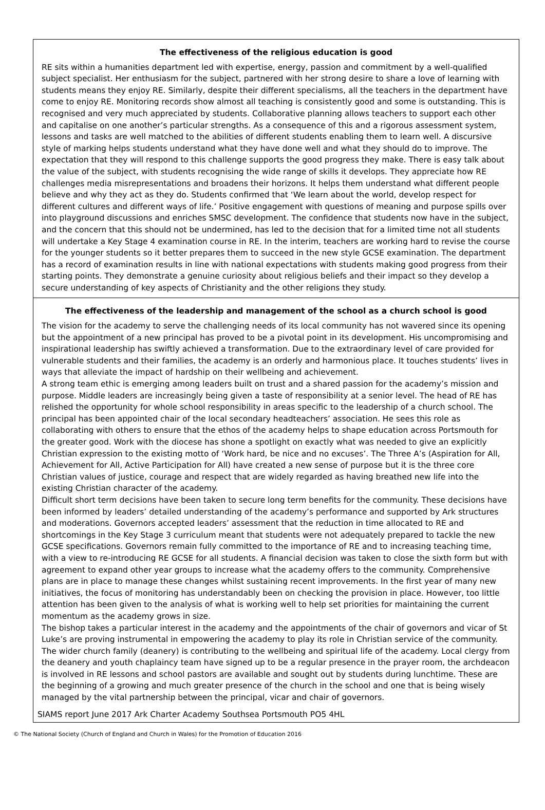The effectiveness of the religious education is good
RE sits within a humanities department led with expertise, energy, passion and commitment by a well-qualified subject specialist. Her enthusiasm for the subject, partnered with her strong desire to share a love of learning with students means they enjoy RE. Similarly, despite their different specialisms, all the teachers in the department have come to enjoy RE. Monitoring records show almost all teaching is consistently good and some is outstanding. This is recognised and very much appreciated by students. Collaborative planning allows teachers to support each other and capitalise on one another’s particular strengths. As a consequence of this and a rigorous assessment system, lessons and tasks are well matched to the abilities of different students enabling them to learn well. A discursive style of marking helps students understand what they have done well and what they should do to improve. The expectation that they will respond to this challenge supports the good progress they make. There is easy talk about the value of the subject, with students recognising the wide range of skills it develops. They appreciate how RE challenges media misrepresentations and broadens their horizons. It helps them understand what different people believe and why they act as they do. Students confirmed that ‘We learn about the world, develop respect for different cultures and different ways of life.’ Positive engagement with questions of meaning and purpose spills over into playground discussions and enriches SMSC development. The confidence that students now have in the subject, and the concern that this should not be undermined, has led to the decision that for a limited time not all students will undertake a Key Stage 4 examination course in RE. In the interim, teachers are working hard to revise the course for the younger students so it better prepares them to succeed in the new style GCSE examination. The department has a record of examination results in line with national expectations with students making good progress from their starting points. They demonstrate a genuine curiosity about religious beliefs and their impact so they develop a secure understanding of key aspects of Christianity and the other religions they study.
The effectiveness of the leadership and management of the school as a church school is good
The vision for the academy to serve the challenging needs of its local community has not wavered since its opening but the appointment of a new principal has proved to be a pivotal point in its development. His uncompromising and inspirational leadership has swiftly achieved a transformation. Due to the extraordinary level of care provided for vulnerable students and their families, the academy is an orderly and harmonious place. It touches students’ lives in ways that alleviate the impact of hardship on their wellbeing and achievement.
A strong team ethic is emerging among leaders built on trust and a shared passion for the academy’s mission and purpose. Middle leaders are increasingly being given a taste of responsibility at a senior level. The head of RE has relished the opportunity for whole school responsibility in areas specific to the leadership of a church school. The principal has been appointed chair of the local secondary headteachers’ association. He sees this role as collaborating with others to ensure that the ethos of the academy helps to shape education across Portsmouth for the greater good. Work with the diocese has shone a spotlight on exactly what was needed to give an explicitly Christian expression to the existing motto of ‘Work hard, be nice and no excuses’. The Three A’s (Aspiration for All, Achievement for All, Active Participation for All) have created a new sense of purpose but it is the three core Christian values of justice, courage and respect that are widely regarded as having breathed new life into the existing Christian character of the academy.
Difficult short term decisions have been taken to secure long term benefits for the community. These decisions have been informed by leaders’ detailed understanding of the academy’s performance and supported by Ark structures and moderations. Governors accepted leaders’ assessment that the reduction in time allocated to RE and shortcomings in the Key Stage 3 curriculum meant that students were not adequately prepared to tackle the new GCSE specifications. Governors remain fully committed to the importance of RE and to increasing teaching time, with a view to re-introducing RE GCSE for all students. A financial decision was taken to close the sixth form but with agreement to expand other year groups to increase what the academy offers to the community. Comprehensive plans are in place to manage these changes whilst sustaining recent improvements. In the first year of many new initiatives, the focus of monitoring has understandably been on checking the provision in place. However, too little attention has been given to the analysis of what is working well to help set priorities for maintaining the current momentum as the academy grows in size.
The bishop takes a particular interest in the academy and the appointments of the chair of governors and vicar of St Luke’s are proving instrumental in empowering the academy to play its role in Christian service of the community. The wider church family (deanery) is contributing to the wellbeing and spiritual life of the academy. Local clergy from the deanery and youth chaplaincy team have signed up to be a regular presence in the prayer room, the archdeacon is involved in RE lessons and school pastors are available and sought out by students during lunchtime. These are the beginning of a growing and much greater presence of the church in the school and one that is being wisely managed by the vital partnership between the principal, vicar and chair of governors.
SIAMS report June 2017 Ark Charter Academy Southsea Portsmouth PO5 4HL
© The National Society (Church of England and Church in Wales) for the Promotion of Education 2016